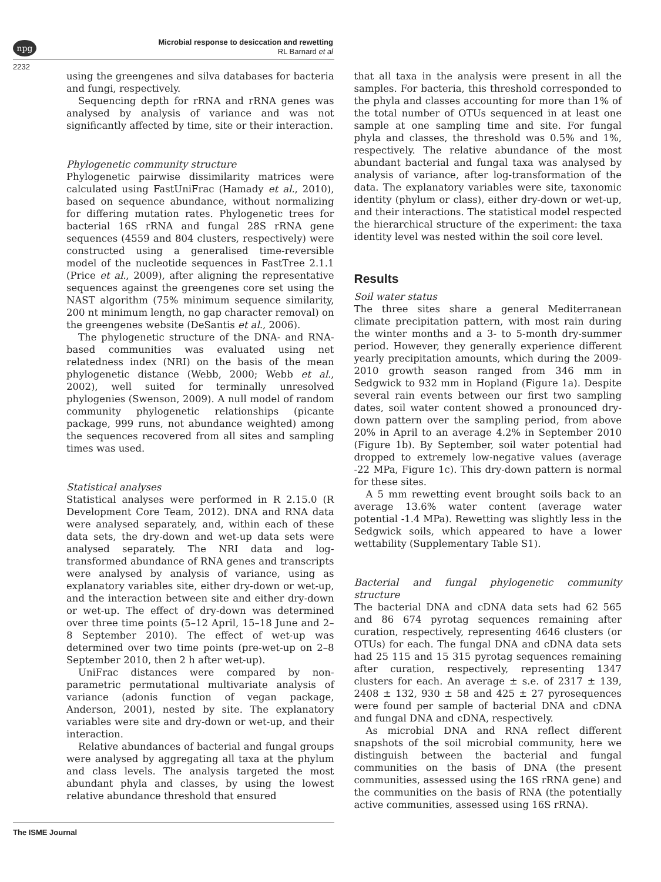npg
Microbial response to desiccation and rewetting
RL Barnard et al
2232
using the greengenes and silva databases for bacteria and fungi, respectively.
Sequencing depth for rRNA and rRNA genes was analysed by analysis of variance and was not significantly affected by time, site or their interaction.
Phylogenetic community structure
Phylogenetic pairwise dissimilarity matrices were calculated using FastUniFrac (Hamady et al., 2010), based on sequence abundance, without normalizing for differing mutation rates. Phylogenetic trees for bacterial 16S rRNA and fungal 28S rRNA gene sequences (4559 and 804 clusters, respectively) were constructed using a generalised time-reversible model of the nucleotide sequences in FastTree 2.1.1 (Price et al., 2009), after aligning the representative sequences against the greengenes core set using the NAST algorithm (75% minimum sequence similarity, 200 nt minimum length, no gap character removal) on the greengenes website (DeSantis et al., 2006).
The phylogenetic structure of the DNA- and RNA-based communities was evaluated using net relatedness index (NRI) on the basis of the mean phylogenetic distance (Webb, 2000; Webb et al., 2002), well suited for terminally unresolved phylogenies (Swenson, 2009). A null model of random community phylogenetic relationships (picante package, 999 runs, not abundance weighted) among the sequences recovered from all sites and sampling times was used.
Statistical analyses
Statistical analyses were performed in R 2.15.0 (R Development Core Team, 2012). DNA and RNA data were analysed separately, and, within each of these data sets, the dry-down and wet-up data sets were analysed separately. The NRI data and log-transformed abundance of RNA genes and transcripts were analysed by analysis of variance, using as explanatory variables site, either dry-down or wet-up, and the interaction between site and either dry-down or wet-up. The effect of dry-down was determined over three time points (5–12 April, 15–18 June and 2–8 September 2010). The effect of wet-up was determined over two time points (pre-wet-up on 2–8 September 2010, then 2 h after wet-up).
UniFrac distances were compared by non-parametric permutational multivariate analysis of variance (adonis function of vegan package, Anderson, 2001), nested by site. The explanatory variables were site and dry-down or wet-up, and their interaction.
Relative abundances of bacterial and fungal groups were analysed by aggregating all taxa at the phylum and class levels. The analysis targeted the most abundant phyla and classes, by using the lowest relative abundance threshold that ensured
that all taxa in the analysis were present in all the samples. For bacteria, this threshold corresponded to the phyla and classes accounting for more than 1% of the total number of OTUs sequenced in at least one sample at one sampling time and site. For fungal phyla and classes, the threshold was 0.5% and 1%, respectively. The relative abundance of the most abundant bacterial and fungal taxa was analysed by analysis of variance, after log-transformation of the data. The explanatory variables were site, taxonomic identity (phylum or class), either dry-down or wet-up, and their interactions. The statistical model respected the hierarchical structure of the experiment: the taxa identity level was nested within the soil core level.
Results
Soil water status
The three sites share a general Mediterranean climate precipitation pattern, with most rain during the winter months and a 3- to 5-month dry-summer period. However, they generally experience different yearly precipitation amounts, which during the 2009-2010 growth season ranged from 346 mm in Sedgwick to 932 mm in Hopland (Figure 1a). Despite several rain events between our first two sampling dates, soil water content showed a pronounced dry-down pattern over the sampling period, from above 20% in April to an average 4.2% in September 2010 (Figure 1b). By September, soil water potential had dropped to extremely low-negative values (average -22 MPa, Figure 1c). This dry-down pattern is normal for these sites.
A 5 mm rewetting event brought soils back to an average 13.6% water content (average water potential -1.4 MPa). Rewetting was slightly less in the Sedgwick soils, which appeared to have a lower wettability (Supplementary Table S1).
Bacterial and fungal phylogenetic community structure
The bacterial DNA and cDNA data sets had 62 565 and 86 674 pyrotag sequences remaining after curation, respectively, representing 4646 clusters (or OTUs) for each. The fungal DNA and cDNA data sets had 25 115 and 15 315 pyrotag sequences remaining after curation, respectively, representing 1347 clusters for each. An average ± s.e. of 2317 ± 139, 2408 ± 132, 930 ± 58 and 425 ± 27 pyrosequences were found per sample of bacterial DNA and cDNA and fungal DNA and cDNA, respectively.
As microbial DNA and RNA reflect different snapshots of the soil microbial community, here we distinguish between the bacterial and fungal communities on the basis of DNA (the present communities, assessed using the 16S rRNA gene) and the communities on the basis of RNA (the potentially active communities, assessed using 16S rRNA).
The ISME Journal